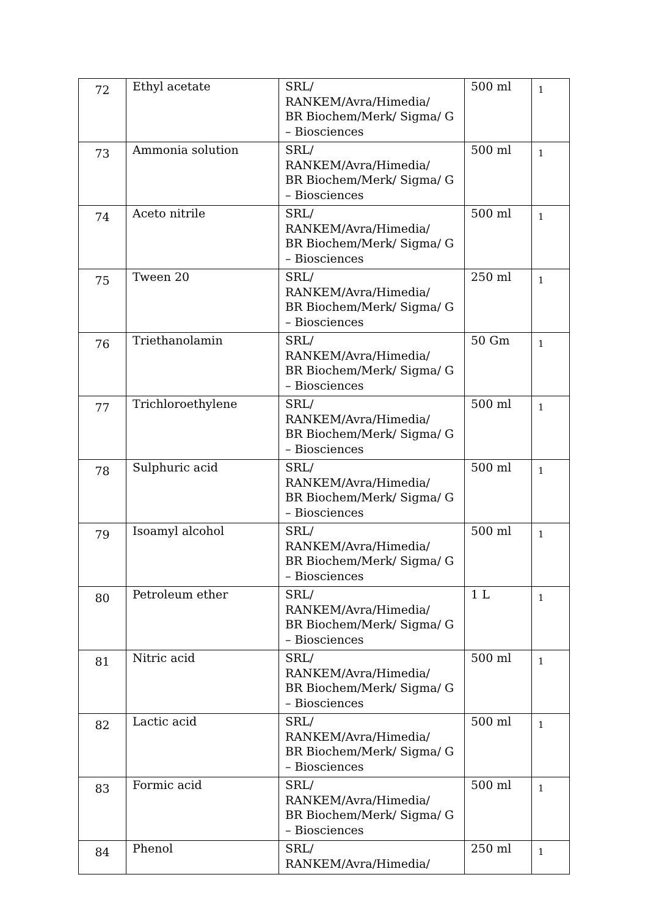| 72 | Ethyl acetate | SRL/ RANKEM/Avra/Himedia/ BR Biochem/Merk/ Sigma/ G – Biosciences | 500 ml | 1 |
| 73 | Ammonia solution | SRL/ RANKEM/Avra/Himedia/ BR Biochem/Merk/ Sigma/ G – Biosciences | 500 ml | 1 |
| 74 | Aceto nitrile | SRL/ RANKEM/Avra/Himedia/ BR Biochem/Merk/ Sigma/ G – Biosciences | 500 ml | 1 |
| 75 | Tween 20 | SRL/ RANKEM/Avra/Himedia/ BR Biochem/Merk/ Sigma/ G – Biosciences | 250 ml | 1 |
| 76 | Triethanolamin | SRL/ RANKEM/Avra/Himedia/ BR Biochem/Merk/ Sigma/ G – Biosciences | 50 Gm | 1 |
| 77 | Trichloroethylene | SRL/ RANKEM/Avra/Himedia/ BR Biochem/Merk/ Sigma/ G – Biosciences | 500 ml | 1 |
| 78 | Sulphuric acid | SRL/ RANKEM/Avra/Himedia/ BR Biochem/Merk/ Sigma/ G – Biosciences | 500 ml | 1 |
| 79 | Isoamyl alcohol | SRL/ RANKEM/Avra/Himedia/ BR Biochem/Merk/ Sigma/ G – Biosciences | 500 ml | 1 |
| 80 | Petroleum ether | SRL/ RANKEM/Avra/Himedia/ BR Biochem/Merk/ Sigma/ G – Biosciences | 1 L | 1 |
| 81 | Nitric acid | SRL/ RANKEM/Avra/Himedia/ BR Biochem/Merk/ Sigma/ G – Biosciences | 500 ml | 1 |
| 82 | Lactic acid | SRL/ RANKEM/Avra/Himedia/ BR Biochem/Merk/ Sigma/ G – Biosciences | 500 ml | 1 |
| 83 | Formic acid | SRL/ RANKEM/Avra/Himedia/ BR Biochem/Merk/ Sigma/ G – Biosciences | 500 ml | 1 |
| 84 | Phenol | SRL/ RANKEM/Avra/Himedia/ | 250 ml | 1 |